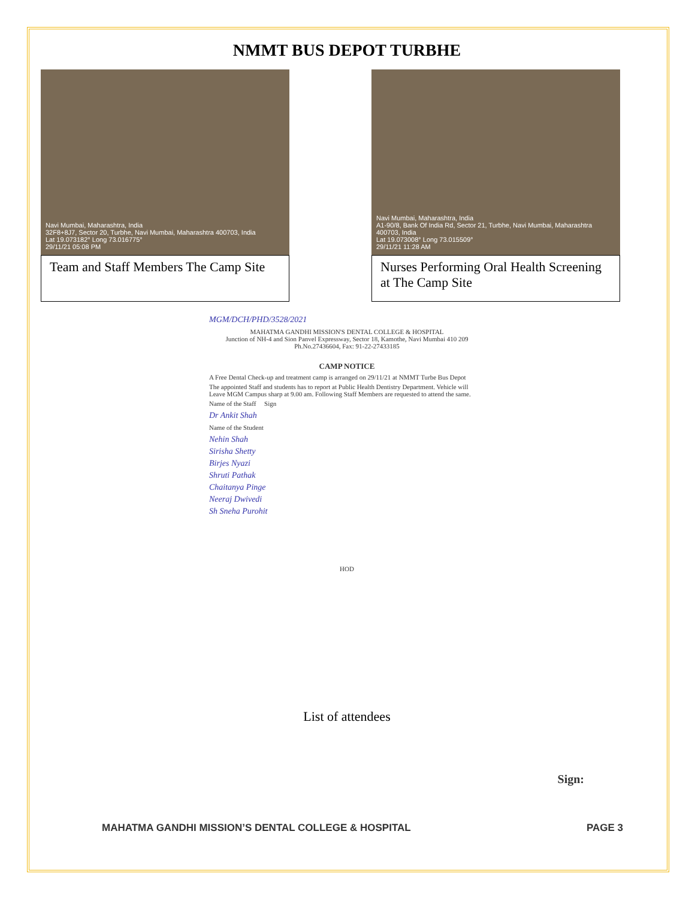NMMT BUS DEPOT TURBHE
Navi Mumbai, Maharashtra, India
32F8+8J7, Sector 20, Turbhe, Navi Mumbai, Maharashtra 400703, India
Lat 19.073182° Long 73.016775°
29/11/21 05:08 PM
Team and Staff Members The Camp Site
Navi Mumbai, Maharashtra, India
A1-90/8, Bank Of India Rd, Sector 21, Turbhe, Navi Mumbai, Maharashtra 400703, India
Lat 19.073008° Long 73.015509°
29/11/21 11:28 AM
Nurses Performing Oral Health Screening at The Camp Site
MGM/DCH/PHD/3528/2021
MAHATMA GANDHI MISSION'S DENTAL COLLEGE & HOSPITAL
Junction of NH-4 and Sion Panvel Expressway, Sector 18, Kamothe, Navi Mumbai 410 209
Ph.No.27436604, Fax: 91-22-27433185
CAMP NOTICE
A Free Dental Check-up and treatment camp is arranged on 29/11/21 at NMMT Turbe Bus Depot
The appointed Staff and students has to report at Public Health Dentistry Department. Vehicle will Leave MGM Campus sharp at 9.00 am. Following Staff Members are requested to attend the same.
Name of the Staff Sign
Dr Ankit Shah
Name of the Student
Nehin Shah
Sirisha Shetty
Birjes Nyazi
Shruti Pathak
Chaitanya Pinge
Neeraj Dwivedi
Sh Sneha Purohit
HOD
List of attendees
Sign:
MAHATMA GANDHI MISSION’S DENTAL COLLEGE & HOSPITAL PAGE 3